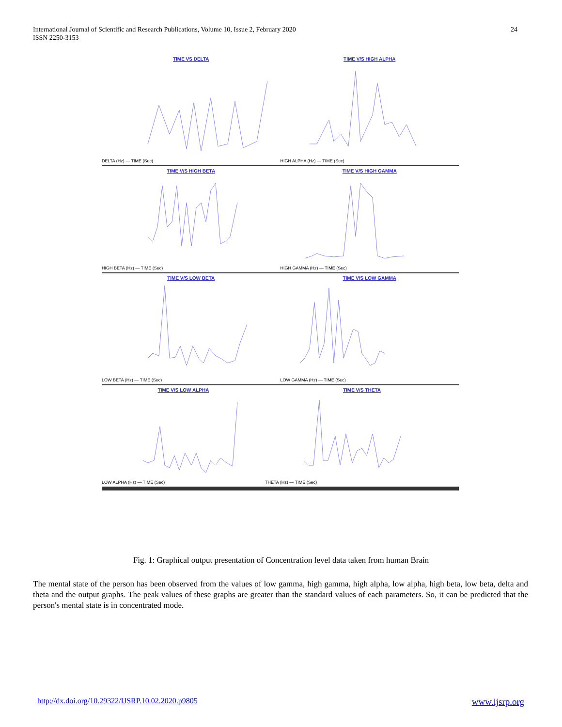International Journal of Scientific and Research Publications, Volume 10, Issue 2, February 2020
ISSN 2250-3153
24
TIME VS DELTA
DELTA (Hz) — TIME (Sec)
TIME V/S HIGH ALPHA
HIGH ALPHA (Hz) — TIME (Sec)
TIME V/S HIGH BETA
HIGH BETA (Hz) — TIME (Sec)
TIME V/S HIGH GAMMA
HIGH GAMMA (Hz) — TIME (Sec)
TIME V/S LOW BETA
LOW BETA (Hz) — TIME (Sec)
TIME V/S LOW GAMMA
LOW GAMMA (Hz) — TIME (Sec)
TIME V/S LOW ALPHA
LOW ALPHA (Hz) — TIME (Sec)
TIME V/S THETA
THETA (Hz) — TIME (Sec)
Fig. 1: Graphical output presentation of Concentration level data taken from human Brain
The mental state of the person has been observed from the values of low gamma, high gamma, high alpha, low alpha, high beta, low beta, delta and theta and the output graphs. The peak values of these graphs are greater than the standard values of each parameters. So, it can be predicted that the person's mental state is in concentrated mode.
http://dx.doi.org/10.29322/IJSRP.10.02.2020.p9805 www.ijsrp.org